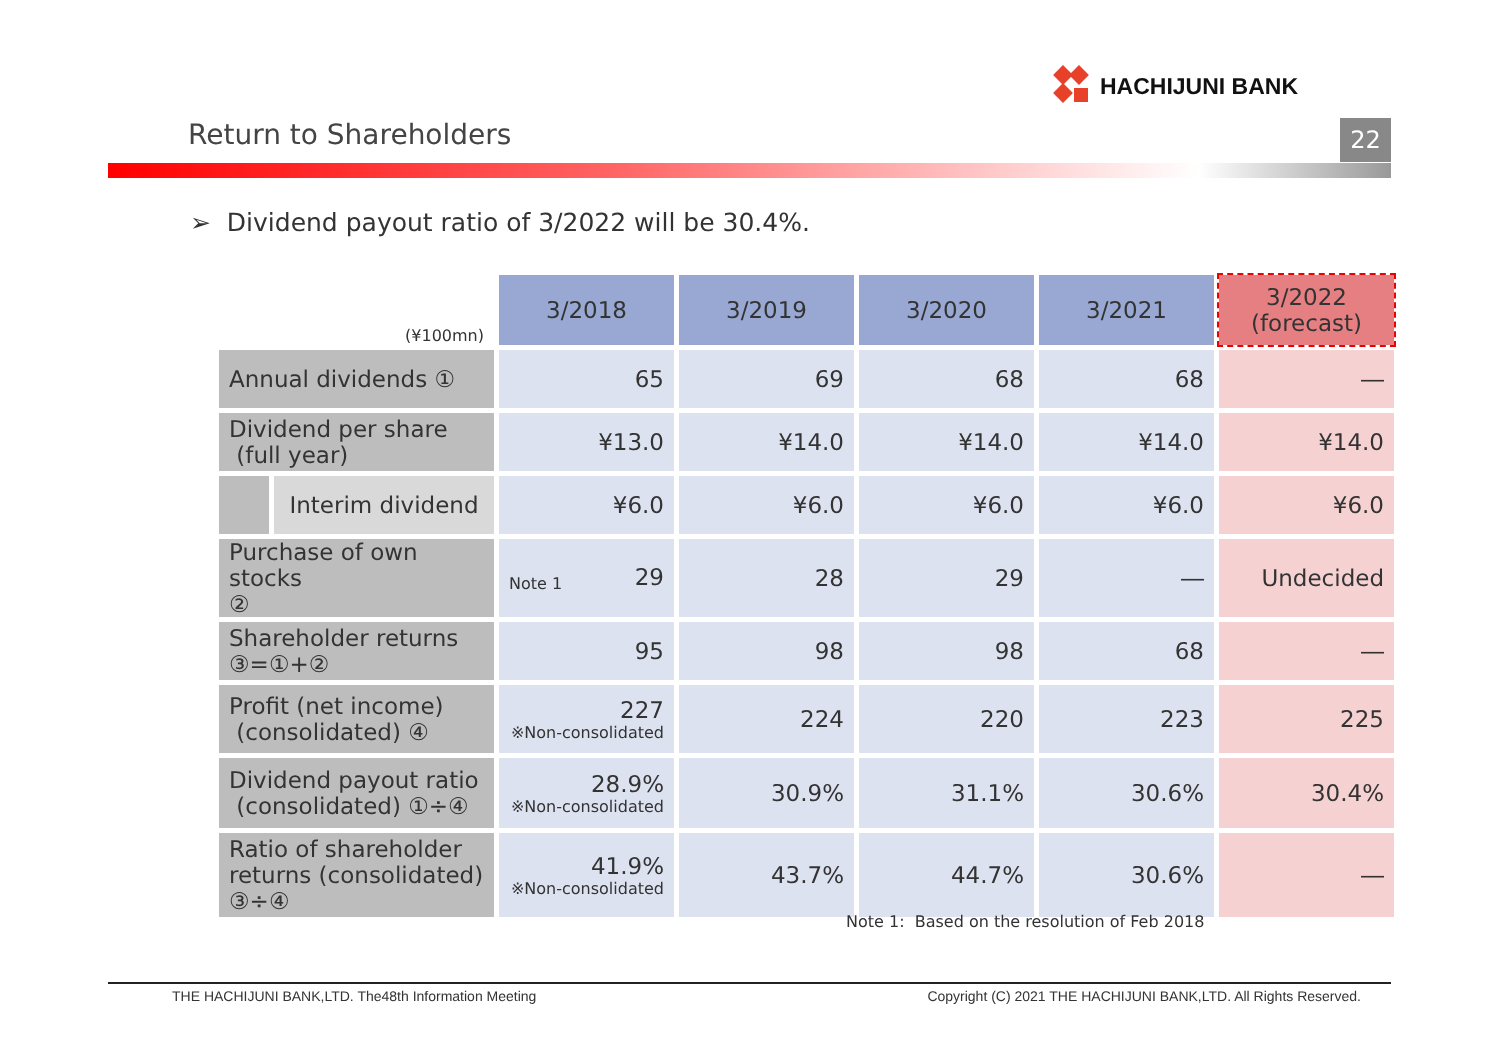HACHIJUNI BANK
Return to Shareholders 22
➢ Dividend payout ratio of 3/2022 will be 30.4%.
| (¥100mn) | | 3/2018 | 3/2019 | 3/2020 | 3/2021 | 3/2022 (forecast) |
| Annual dividends ① | | 65 | 69 | 68 | 68 | ― |
| Dividend per share (full year) | | ¥13.0 | ¥14.0 | ¥14.0 | ¥14.0 | ¥14.0 |
| | Interim dividend | ¥6.0 | ¥6.0 | ¥6.0 | ¥6.0 | ¥6.0 |
| Purchase of own stocks ② | | Note 1 29 | 28 | 29 | ― | Undecided |
| Shareholder returns ③=①+② | | 95 | 98 | 98 | 68 | ― |
| Profit (net income) (consolidated) ④ | | 227 ※Non-consolidated | 224 | 220 | 223 | 225 |
| Dividend payout ratio (consolidated) ①÷④ | | 28.9% ※Non-consolidated | 30.9% | 31.1% | 30.6% | 30.4% |
| Ratio of shareholder returns (consolidated) ③÷④ | | 41.9% ※Non-consolidated | 43.7% | 44.7% | 30.6% | ― |
Note 1: Based on the resolution of Feb 2018
THE HACHIJUNI BANK,LTD. The48th Information Meeting Copyright (C) 2021 THE HACHIJUNI BANK,LTD. All Rights Reserved.